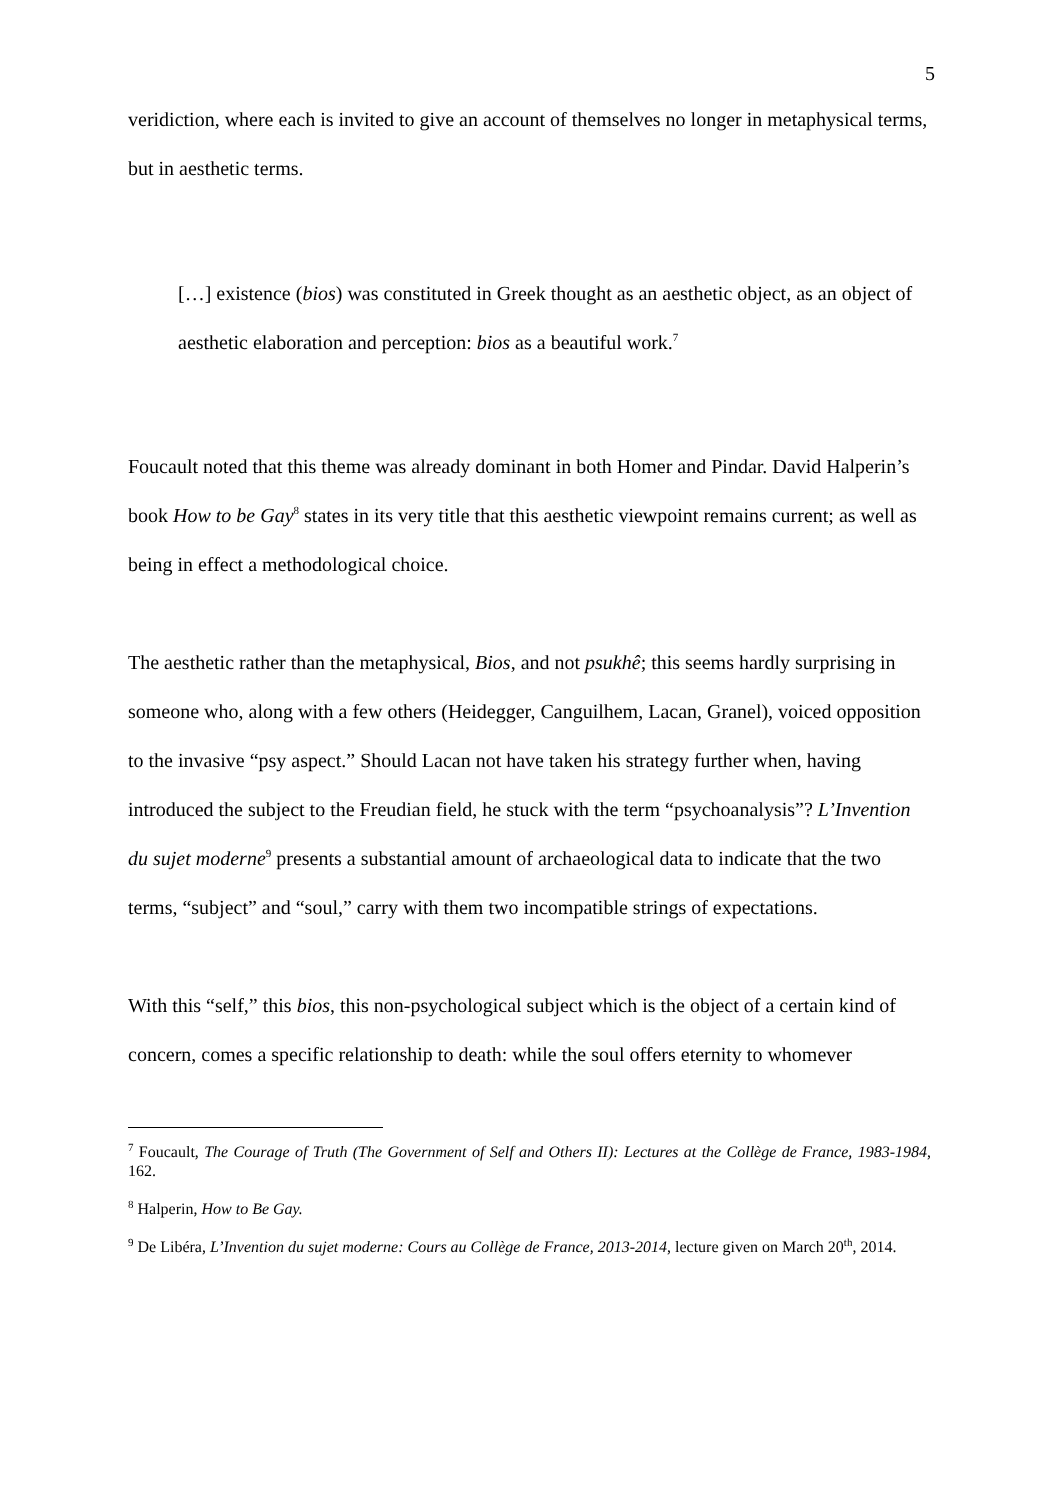5
veridiction, where each is invited to give an account of themselves no longer in metaphysical terms, but in aesthetic terms.
[…] existence (bios) was constituted in Greek thought as an aesthetic object, as an object of aesthetic elaboration and perception: bios as a beautiful work.<sup>7</sup>
Foucault noted that this theme was already dominant in both Homer and Pindar. David Halperin’s book How to be Gay<sup>8</sup> states in its very title that this aesthetic viewpoint remains current; as well as being in effect a methodological choice.
The aesthetic rather than the metaphysical, Bios, and not psukhê; this seems hardly surprising in someone who, along with a few others (Heidegger, Canguilhem, Lacan, Granel), voiced opposition to the invasive “psy aspect.” Should Lacan not have taken his strategy further when, having introduced the subject to the Freudian field, he stuck with the term “psychoanalysis”? L’Invention du sujet moderne<sup>9</sup> presents a substantial amount of archaeological data to indicate that the two terms, “subject” and “soul,” carry with them two incompatible strings of expectations.
With this “self,” this bios, this non-psychological subject which is the object of a certain kind of concern, comes a specific relationship to death: while the soul offers eternity to whomever
<sup>7</sup> Foucault, The Courage of Truth (The Government of Self and Others II): Lectures at the Collège de France, 1983-1984, 162.
<sup>8</sup> Halperin, How to Be Gay.
<sup>9</sup> De Libéra, L’Invention du sujet moderne: Cours au Collège de France, 2013-2014, lecture given on March 20<sup>th</sup>, 2014.